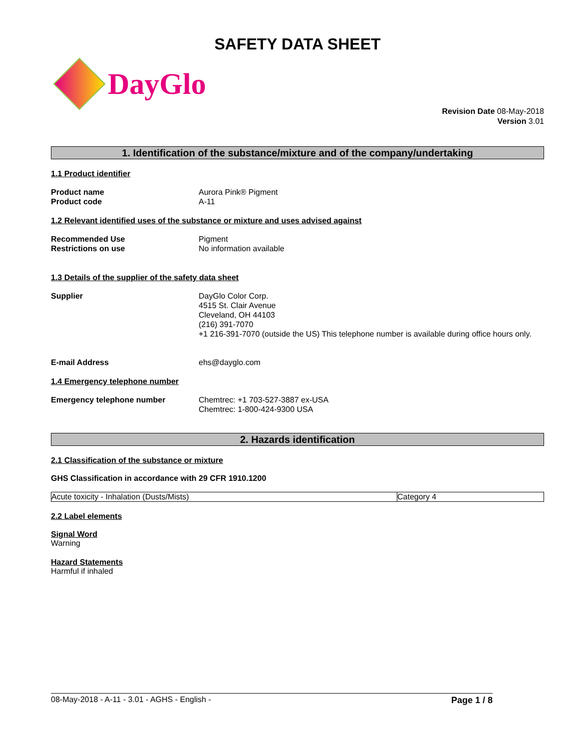SAFETY DATA SHEET
DayGlo
Revision Date 08-May-2018
Version 3.01
1. Identification of the substance/mixture and of the company/undertaking
1.1 Product identifier
Product name Aurora Pink® Pigment
Product code A-11
1.2 Relevant identified uses of the substance or mixture and uses advised against
Recommended Use Pigment
Restrictions on use No information available
1.3 Details of the supplier of the safety data sheet
Supplier DayGlo Color Corp.
4515 St. Clair Avenue
Cleveland, OH 44103
(216) 391-7070
+1 216-391-7070 (outside the US) This telephone number is available during office hours only.
E-mail Address ehs@dayglo.com
1.4 Emergency telephone number
Emergency telephone number Chemtrec: +1 703-527-3887 ex-USA
Chemtrec: 1-800-424-9300 USA
2. Hazards identification
2.1 Classification of the substance or mixture
GHS Classification in accordance with 29 CFR 1910.1200
| Acute toxicity - Inhalation (Dusts/Mists) | Category 4 |
2.2 Label elements
Signal Word
Warning
Hazard Statements
Harmful if inhaled
08-May-2018 - A-11 - 3.01 - AGHS - English - Page 1 / 8